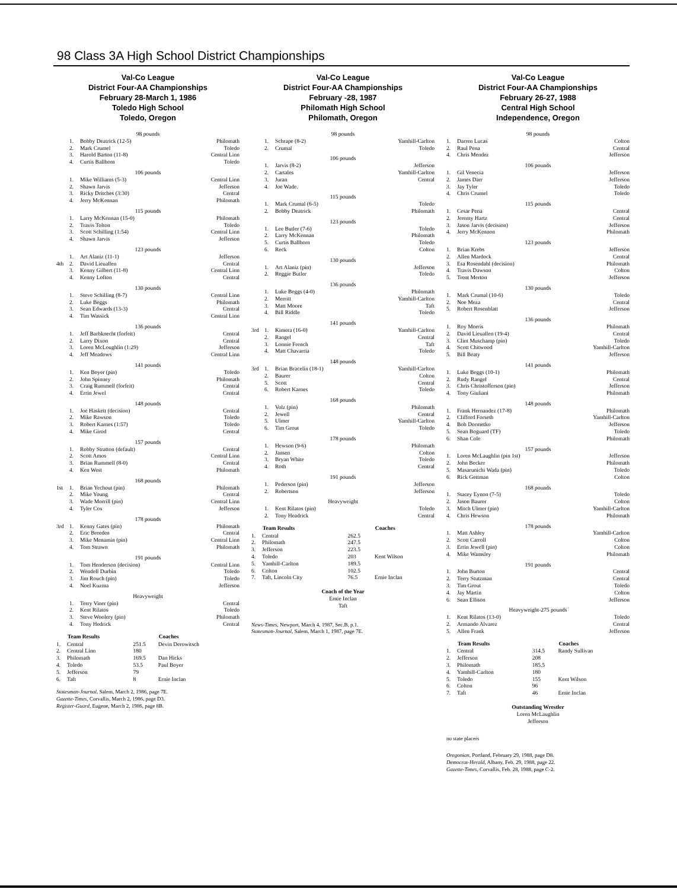98 Class 3A High School District Championships
Val-Co League
District Four-AA Championships
February 28-March 1, 1986
Toledo High School
Toledo, Oregon
98 pounds
| | 1. | Bobby Deatrick (12-5) | Philomath |
| | 2. | Mark Crumel | Toledo |
| | 3. | Harold Barton (11-8) | Central Linn |
| | 4. | Curtis Ballhorn | Toledo |
106 pounds
| | 1. | Mike Williams (5-3) | Central Linn |
| | 2. | Shawn Jarvis | Jefferson |
| | 3. | Ricky Dritches (3:30) | Central |
| | 4. | Jerry McKennan | Philomath |
115 pounds
| | 1. | Larry McKennan (15-0) | Philomath |
| | 2. | Travis Tolton | Toledo |
| | 3. | Scott Schilling (1:54) | Central Linn |
| | 4. | Shawn Jarvis | Jefferson |
123 pounds
| | 1. | Art Alaniz (11-1) | Jefferson |
| 4th | 2. | David Lieuallen | Central |
| | 3. | Kenny Gilbert (11-8) | Central Linn |
| | 4. | Kenny Lofton | Central |
130 pounds
| | 1. | Steve Schilling (8-7) | Central Linn |
| | 2. | Luke Beggs | Philomath |
| | 3. | Sean Edwards (13-3) | Central |
| | 4. | Tim Wassick | Central Linn |
136 pounds
| | 1. | Jeff Barbknecht (forfeit) | Central |
| | 2. | Larry Dixon | Central |
| | 3. | Loren McLoughlin (1:29) | Jefferson |
| | 4. | Jeff Meadows | Central Linn |
141 pounds
| | 1. | Ken Boyer (pin) | Toledo |
| | 2. | John Spinney | Philomath |
| | 3. | Craig Rummell (forfeit) | Central |
| | 4. | Errin Jewel | Central |
148 pounds
| | 1. | Joe Haskett (decision) | Central |
| | 2. | Mike Rawson | Toledo |
| | 3. | Robert Karnes (1:57) | Toledo |
| | 4. | Mike Girod | Central |
157 pounds
| | 1. | Robby Stratton (default) | Central |
| | 2. | Scott Amos | Central Linn |
| | 3. | Brian Rummell (8-0) | Central |
| | 4. | Ken West | Philomath |
168 pounds
| 1st | 1. | Brian Yechout (pin) | Philomath |
| | 2. | Mike Young | Central |
| | 3. | Wade Morrill (pin) | Central Linn |
| | 4. | Tyler Cox | Jefferson |
178 pounds
| 3rd | 1. | Kenny Gates (pin) | Philomath |
| | 2. | Eric Breeden | Central |
| | 3. | Mike Menamin (pin) | Central Linn |
| | 4. | Tom Strawn | Philomath |
191 pounds
| | 1. | Tom Henderson (decision) | Central Linn |
| | 2. | Wendell Durbin | Toledo |
| | 3. | Jim Rouch (pin) | Toledo |
| | 4. | Noel Kuzma | Jefferson |
Heavyweight
| | 1. | Terry Viner (pin) | Central |
| | 2. | Kent Rilatos | Toledo |
| | 3. | Steve Woolery (pin) | Philomath |
| | 4. | Tony Hedrick | Central |
| | Team Results | | Coaches |
| --- | --- | --- | --- |
| 1. | Central | 251.5 | Devin Derowitsch |
| 2. | Central Linn | 180 | |
| 3. | Philomath | 169.5 | Dan Hicks |
| 4. | Toledo | 53.5 | Paul Boyer |
| 5. | Jefferson | 79 | |
| 6. | Taft | 8 | Ernie Inclan |
Statesman-Journal, Salem, March 2, 1986, page 7E.
Gazette-Times, Corvallis, March 2, 1986, page D3.
Register-Guard, Eugene, March 2, 1986, page 8B.
Val-Co League
District Four-AA Championships
February -28, 1987
Philomath High School
Philomath, Oregon
98 pounds
| | 1. | Schrape (8-2) | Yamhill-Carlton |
| | 2. | Crumal | Toledo |
106 pounds
| | 1. | Jarvis (8-2) | Jefferson |
| | 2. | Cartales | Yamhill-Carlton |
| | 3. | Juran | Central |
| | 4. | Joe Wade. | |
115 pounds
| | 1. | Mark Crumal (6-5) | Toledo |
| | 2. | Bobby Deatrick | Philomath |
123 pounds
| | 1. | Lee Butler (7-6) | Toledo |
| | 2. | Larry McKennan | Philomath |
| | 5. | Curtis Ballhorn | Toledo |
| | 6. | Reck | Colton |
130 pounds
| | 1. | Art Alaniz (pin) | Jefferson |
| | 2. | Reggie Butler | Toledo |
136 pounds
| | 1. | Luke Beggs (4-0) | Philomath |
| | 2. | Merritt | Yamhill-Carlton |
| | 3. | Matt Moore | Taft |
| | 4. | Bill Riddle | Toledo |
141 pounds
| 3rd | 1. | Kimera (16-0) | Yamhill-Carlton |
| | 2. | Rangel | Central |
| | 3. | Lonnie French | Taft |
| | 4. | Matt Chavarria | Toledo |
148 pounds
| 3rd | 1. | Brian Bracelin (18-1) | Yamhill-Carlton |
| | 2. | Baurer | Colton |
| | 5. | Scott | Central |
| | 6. | Robert Karnes | Toledo |
168 pounds
| | 1. | Volz (pin) | Philomath |
| | 2. | Jewell | Central |
| | 5. | Ulmer | Yamhill-Carlton |
| | 6. | Tim Grout | Toledo |
178 pounds
| | 1. | Hewson (9-6) | Philomath |
| | 2. | Jansen | Colton |
| | 3. | Bryan White | Toledo |
| | 4. | Roth | Central |
191 pounds
| | 1. | Pederson (pin) | Jefferson |
| | 2. | Robertson | Jefferson |
Heavyweight
| | 1. | Kent Rilatos (pin) | Toledo |
| | 2. | Tony Headrick | Central |
| | Team Results | | Coaches |
| --- | --- | --- | --- |
| 1. | Central | 262.5 | |
| 2. | Philomath | 247.5 | |
| 3. | Jefferson | 223.5 | |
| 4. | Toledo | 203 | Kent Wilson |
| 5. | Yamhill-Carlton | 189.5 | |
| 6. | Colton | 102.5 | |
| 7. | Taft, Lincoln City | 76.5 | Ernie Inclan |
Coach of the Year
Ernie Inclan
Taft
News-Times, Newport, March 4, 1987, Sec.B, p.1.
Statesman-Journal, Salem, March 1, 1987, page 7E.
Val-Co League
District Four-AA Championships
February 26-27, 1988
Central High School
Independence, Oregon
98 pounds
| 1. | Darren Lucas | Colton |
| 2. | Raul Pena | Central |
| 4. | Chris Mendez | Jefferson |
106 pounds
| 1. | Gil Venecia | Jefferson |
| 2. | James Darr | Jefferson |
| 3. | Jay Tyler | Toledo |
| 4. | Chris Crumel | Toledo |
115 pounds
| 1. | Cesar Pena | Central |
| 2. | Jeremy Hartz | Central |
| 3. | Jason Jarvis (decision) | Jefferson |
| 4. | Jerry McKennon | Philomath |
123 pounds
| 1. | Brian Krebs | Jefferson |
| 2. | Allen Mardock | Central |
| 3. | Esa Rosendahl (decision) | Philomath |
| 4. | Travis Dawson | Colton |
| 5. | Trent Merton | Jefferson |
130 pounds
| 1. | Mark Crumal (10-6) | Toledo |
| 2. | Noe Meza | Central |
| 5. | Robert Rosenblatt | Jefferson |
136 pounds
| 1. | Roy Morris | Philomath |
| 2. | David Lieuallen (19-4) | Central |
| 3. | Clint Muschamp (pin) | Toledo |
| 4. | Scott Chitwood | Yamhill-Carlton |
| 5. | Bill Beaty | Jefferson |
141 pounds
| 1. | Luke Beggs (10-1) | Philomath |
| 2. | Rudy Rangel | Central |
| 3. | Chris Christofferson (pin) | Jefferson |
| 4. | Tony Giuliani | Philomath |
148 pounds
| 1. | Frank Hernandez (17-8) | Philomath |
| 2. | Clifford Forseth | Yamhill-Carlton |
| 4. | Bob Dormetko | Jefferson |
| 5. | Sean Boguard (TF) | Toledo |
| 6. | Shan Cole | Philomath |
157 pounds
| 1. | Loren McLaughlin (pin 1st) | Jefferson |
| 2. | John Becker | Philomath |
| 5. | Masarunichi Wada (pin) | Toledo |
| 6. | Rick Gettman | Colton |
168 pounds
| 1. | Stacey Eynon (7-5) | Toledo |
| 2. | Jason Baurer | Colton |
| 3. | Mitch Ulmer (pin) | Yamhill-Carlton |
| 4. | Chris Hewson | Philomath |
178 pounds
| 1. | Matt Ashley | Yamhill-Carlton |
| 2. | Scott Carroll | Colton |
| 3. | Errin Jewell (pin) | Colton |
| 4. | Mike Wamsley | Philomath |
191 pounds
| 1. | John Burton | Central |
| 2. | Terry Stutzman | Central |
| 3. | Tim Grout | Toledo |
| 4. | Jay Martin | Colton |
| 6. | Sean Ellison | Jefferson |
Heavyweight-275 pounds
| 1. | Kent Rilatos (13-0) | Toledo |
| 2. | Armando Alvarez | Central |
| 5. | Allen Frank | Jefferson |
| | Team Results | | Coaches |
| --- | --- | --- | --- |
| 1. | Central | 314.5 | Randy Sullivan |
| 2. | Jefferson | 208 | |
| 3. | Philomath | 185.5 | |
| 4. | Yamhill-Carlton | 180 | |
| 5. | Toledo | 155 | Kent Wilson |
| 6. | Colton | 96 | |
| 7. | Taft | 46 | Ernie Inclan |
Outstanding Wrestler
Loren McLaughlin
Jefferson
no state placers
Oregonian, Portland, February 29, 1988, page D8.
Democrat-Herald, Albany, Feb. 29, 1988, page 22.
Gazette-Times, Corvallis, Feb. 28, 1988, page C-2.